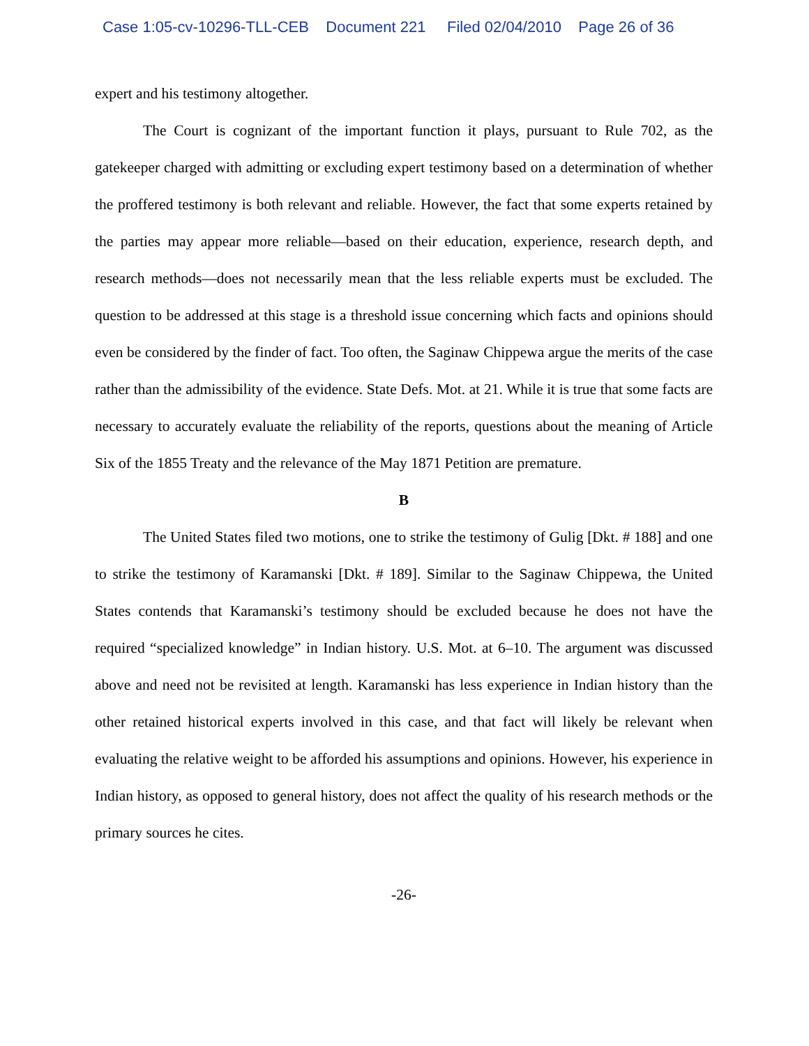Case 1:05-cv-10296-TLL-CEB Document 221 Filed 02/04/2010 Page 26 of 36
expert and his testimony altogether.
The Court is cognizant of the important function it plays, pursuant to Rule 702, as the gatekeeper charged with admitting or excluding expert testimony based on a determination of whether the proffered testimony is both relevant and reliable. However, the fact that some experts retained by the parties may appear more reliable—based on their education, experience, research depth, and research methods—does not necessarily mean that the less reliable experts must be excluded. The question to be addressed at this stage is a threshold issue concerning which facts and opinions should even be considered by the finder of fact. Too often, the Saginaw Chippewa argue the merits of the case rather than the admissibility of the evidence. State Defs. Mot. at 21. While it is true that some facts are necessary to accurately evaluate the reliability of the reports, questions about the meaning of Article Six of the 1855 Treaty and the relevance of the May 1871 Petition are premature.
B
The United States filed two motions, one to strike the testimony of Gulig [Dkt. # 188] and one to strike the testimony of Karamanski [Dkt. # 189]. Similar to the Saginaw Chippewa, the United States contends that Karamanski’s testimony should be excluded because he does not have the required “specialized knowledge” in Indian history. U.S. Mot. at 6–10. The argument was discussed above and need not be revisited at length. Karamanski has less experience in Indian history than the other retained historical experts involved in this case, and that fact will likely be relevant when evaluating the relative weight to be afforded his assumptions and opinions. However, his experience in Indian history, as opposed to general history, does not affect the quality of his research methods or the primary sources he cites.
-26-